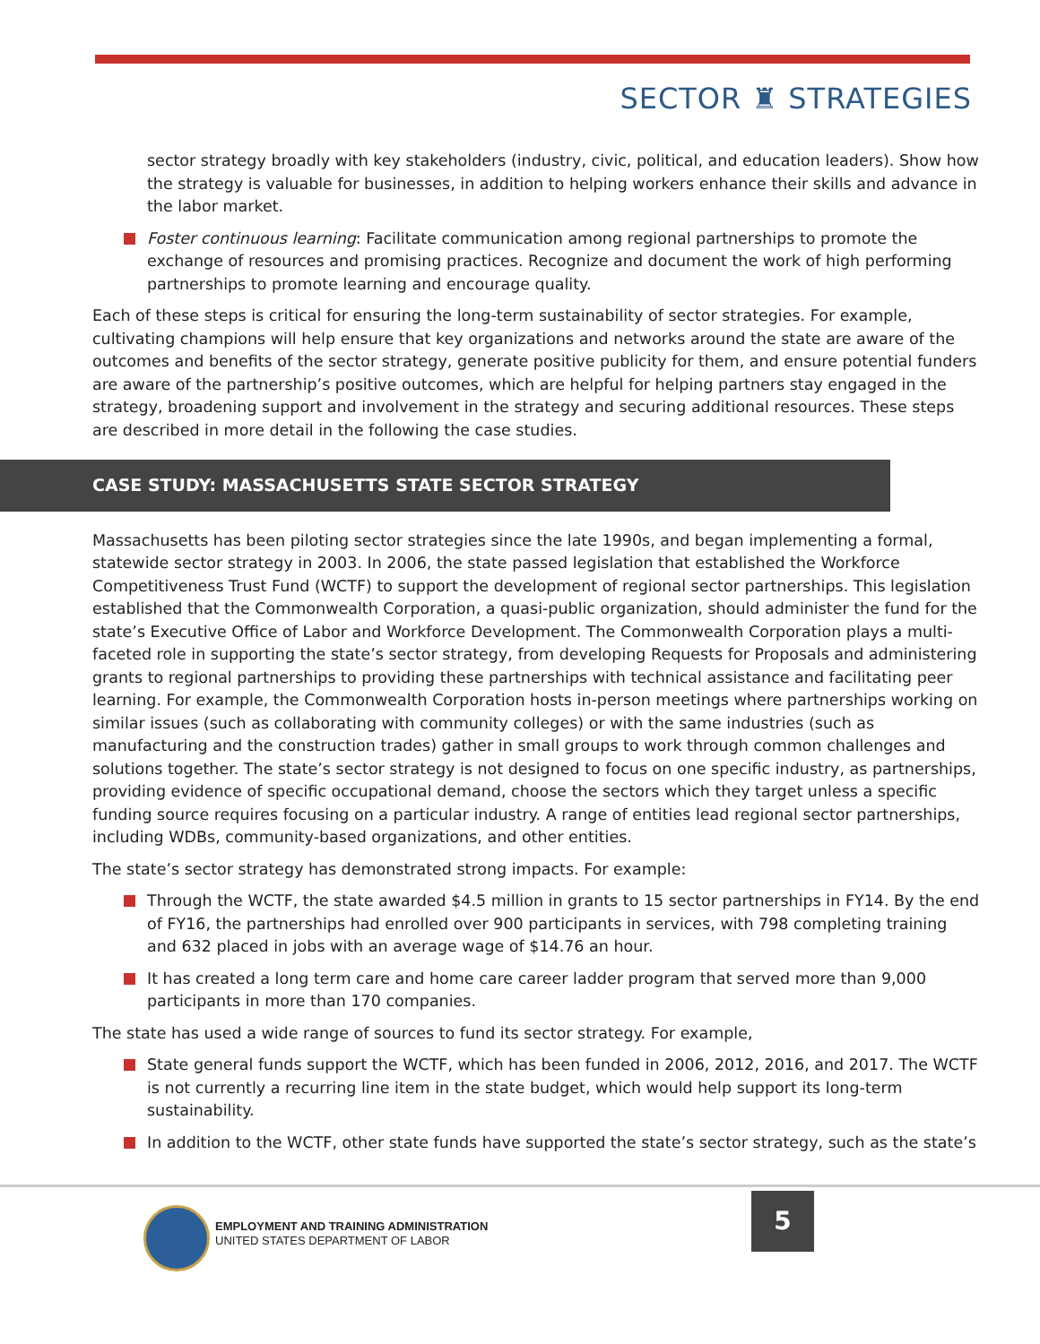SECTOR ♜ STRATEGIES
sector strategy broadly with key stakeholders (industry, civic, political, and education leaders). Show how the strategy is valuable for businesses, in addition to helping workers enhance their skills and advance in the labor market.
Foster continuous learning: Facilitate communication among regional partnerships to promote the exchange of resources and promising practices. Recognize and document the work of high performing partnerships to promote learning and encourage quality.
Each of these steps is critical for ensuring the long-term sustainability of sector strategies. For example, cultivating champions will help ensure that key organizations and networks around the state are aware of the outcomes and benefits of the sector strategy, generate positive publicity for them, and ensure potential funders are aware of the partnership’s positive outcomes, which are helpful for helping partners stay engaged in the strategy, broadening support and involvement in the strategy and securing additional resources. These steps are described in more detail in the following the case studies.
CASE STUDY: MASSACHUSETTS STATE SECTOR STRATEGY
Massachusetts has been piloting sector strategies since the late 1990s, and began implementing a formal, statewide sector strategy in 2003. In 2006, the state passed legislation that established the Workforce Competitiveness Trust Fund (WCTF) to support the development of regional sector partnerships. This legislation established that the Commonwealth Corporation, a quasi-public organization, should administer the fund for the state’s Executive Office of Labor and Workforce Development. The Commonwealth Corporation plays a multi-faceted role in supporting the state’s sector strategy, from developing Requests for Proposals and administering grants to regional partnerships to providing these partnerships with technical assistance and facilitating peer learning. For example, the Commonwealth Corporation hosts in-person meetings where partnerships working on similar issues (such as collaborating with community colleges) or with the same industries (such as manufacturing and the construction trades) gather in small groups to work through common challenges and solutions together. The state’s sector strategy is not designed to focus on one specific industry, as partnerships, providing evidence of specific occupational demand, choose the sectors which they target unless a specific funding source requires focusing on a particular industry. A range of entities lead regional sector partnerships, including WDBs, community-based organizations, and other entities.
The state’s sector strategy has demonstrated strong impacts. For example:
Through the WCTF, the state awarded $4.5 million in grants to 15 sector partnerships in FY14. By the end of FY16, the partnerships had enrolled over 900 participants in services, with 798 completing training and 632 placed in jobs with an average wage of $14.76 an hour.
It has created a long term care and home care career ladder program that served more than 9,000 participants in more than 170 companies.
The state has used a wide range of sources to fund its sector strategy. For example,
State general funds support the WCTF, which has been funded in 2006, 2012, 2016, and 2017. The WCTF is not currently a recurring line item in the state budget, which would help support its long-term sustainability.
In addition to the WCTF, other state funds have supported the state’s sector strategy, such as the state’s
EMPLOYMENT AND TRAINING ADMINISTRATION
UNITED STATES DEPARTMENT OF LABOR
5